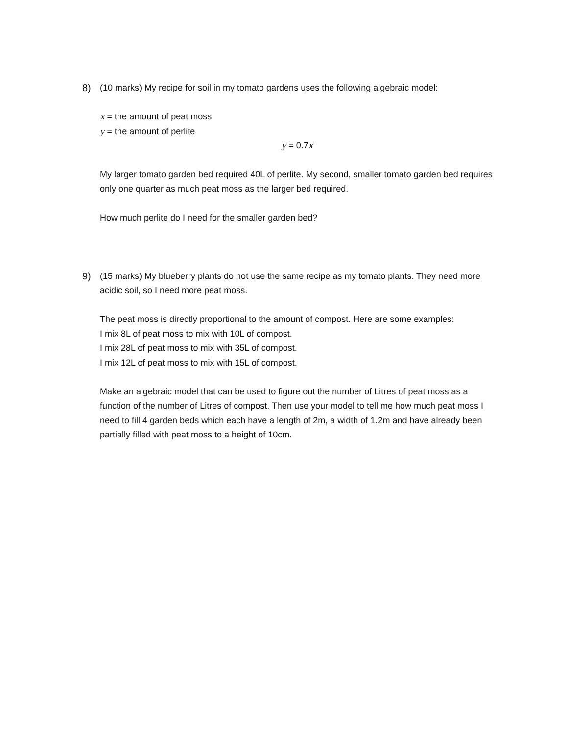8) (10 marks) My recipe for soil in my tomato gardens uses the following algebraic model:
x = the amount of peat moss
y = the amount of perlite
y = 0.7x
My larger tomato garden bed required 40L of perlite. My second, smaller tomato garden bed requires only one quarter as much peat moss as the larger bed required.
How much perlite do I need for the smaller garden bed?
9) (15 marks) My blueberry plants do not use the same recipe as my tomato plants. They need more acidic soil, so I need more peat moss.
The peat moss is directly proportional to the amount of compost. Here are some examples:
I mix 8L of peat moss to mix with 10L of compost.
I mix 28L of peat moss to mix with 35L of compost.
I mix 12L of peat moss to mix with 15L of compost.
Make an algebraic model that can be used to figure out the number of Litres of peat moss as a function of the number of Litres of compost. Then use your model to tell me how much peat moss I need to fill 4 garden beds which each have a length of 2m, a width of 1.2m and have already been partially filled with peat moss to a height of 10cm.